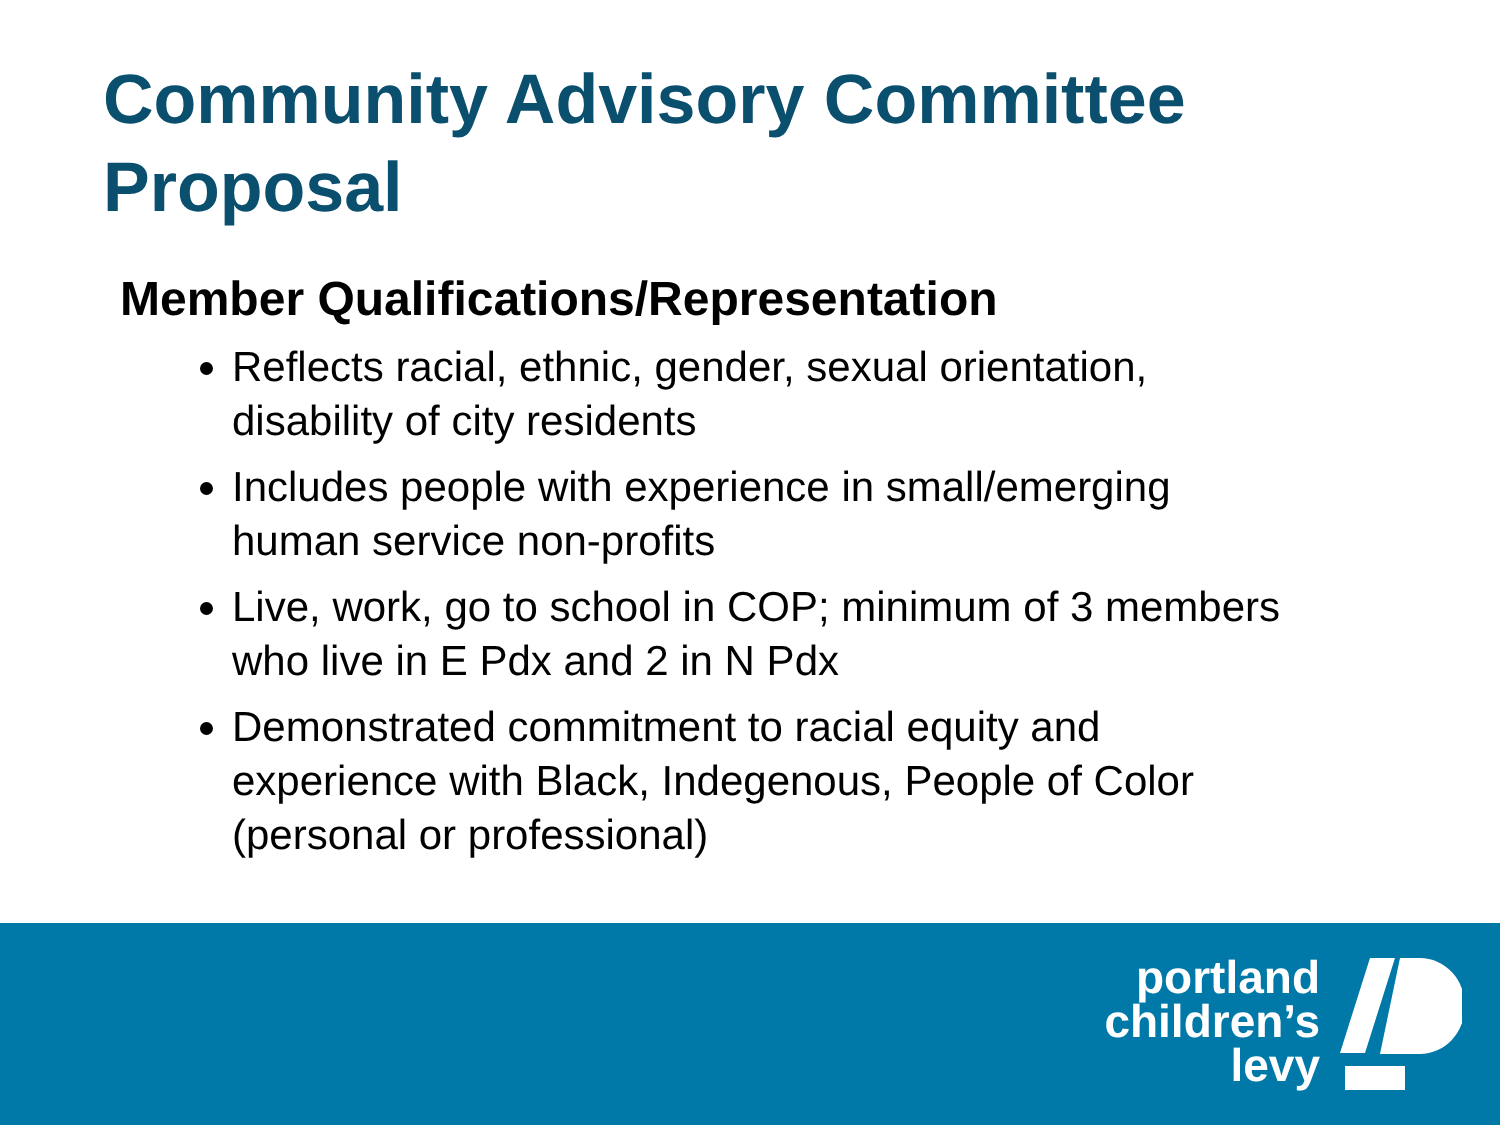Community Advisory Committee Proposal
Member Qualifications/Representation
Reflects racial, ethnic, gender, sexual orientation, disability of city residents
Includes people with experience in small/emerging human service non-profits
Live, work, go to school in COP; minimum of 3 members who live in E Pdx and 2 in N Pdx
Demonstrated commitment to racial equity and experience with Black, Indegenous, People of Color (personal or professional)
portland
children’s
levy